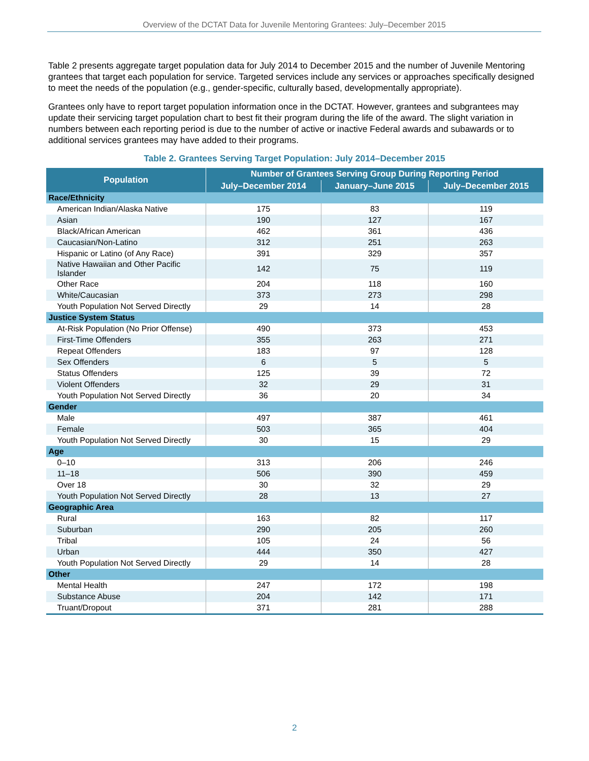Overview of the DCTAT Data for Juvenile Mentoring Grantees: July–December 2015
Table 2 presents aggregate target population data for July 2014 to December 2015 and the number of Juvenile Mentoring grantees that target each population for service. Targeted services include any services or approaches specifically designed to meet the needs of the population (e.g., gender-specific, culturally based, developmentally appropriate).
Grantees only have to report target population information once in the DCTAT. However, grantees and subgrantees may update their servicing target population chart to best fit their program during the life of the award. The slight variation in numbers between each reporting period is due to the number of active or inactive Federal awards and subawards or to additional services grantees may have added to their programs.
Table 2. Grantees Serving Target Population: July 2014–December 2015
| Population | Number of Grantees Serving Group During Reporting Period | | |
| --- | --- | --- | --- |
| | July–December 2014 | January–June 2015 | July–December 2015 |
| Race/Ethnicity | | | |
| American Indian/Alaska Native | 175 | 83 | 119 |
| Asian | 190 | 127 | 167 |
| Black/African American | 462 | 361 | 436 |
| Caucasian/Non-Latino | 312 | 251 | 263 |
| Hispanic or Latino (of Any Race) | 391 | 329 | 357 |
| Native Hawaiian and Other Pacific Islander | 142 | 75 | 119 |
| Other Race | 204 | 118 | 160 |
| White/Caucasian | 373 | 273 | 298 |
| Youth Population Not Served Directly | 29 | 14 | 28 |
| Justice System Status | | | |
| At-Risk Population (No Prior Offense) | 490 | 373 | 453 |
| First-Time Offenders | 355 | 263 | 271 |
| Repeat Offenders | 183 | 97 | 128 |
| Sex Offenders | 6 | 5 | 5 |
| Status Offenders | 125 | 39 | 72 |
| Violent Offenders | 32 | 29 | 31 |
| Youth Population Not Served Directly | 36 | 20 | 34 |
| Gender | | | |
| Male | 497 | 387 | 461 |
| Female | 503 | 365 | 404 |
| Youth Population Not Served Directly | 30 | 15 | 29 |
| Age | | | |
| 0–10 | 313 | 206 | 246 |
| 11–18 | 506 | 390 | 459 |
| Over 18 | 30 | 32 | 29 |
| Youth Population Not Served Directly | 28 | 13 | 27 |
| Geographic Area | | | |
| Rural | 163 | 82 | 117 |
| Suburban | 290 | 205 | 260 |
| Tribal | 105 | 24 | 56 |
| Urban | 444 | 350 | 427 |
| Youth Population Not Served Directly | 29 | 14 | 28 |
| Other | | | |
| Mental Health | 247 | 172 | 198 |
| Substance Abuse | 204 | 142 | 171 |
| Truant/Dropout | 371 | 281 | 288 |
2